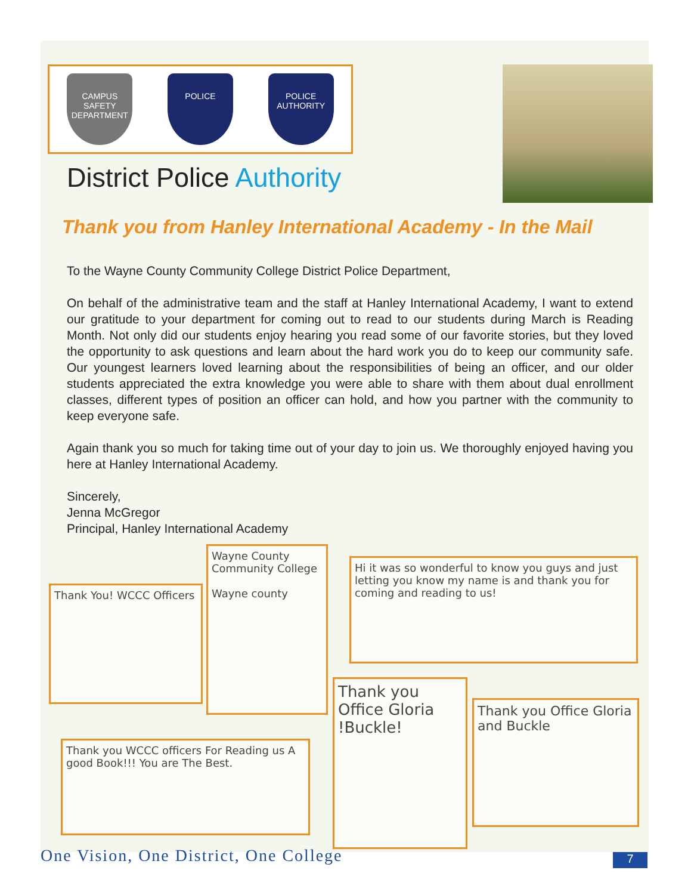CAMPUS SAFETY DEPARTMENT
POLICE
POLICE AUTHORITY
District Police Authority
Thank you from Hanley International Academy - In the Mail
To the Wayne County Community College District Police Department,
On behalf of the administrative team and the staff at Hanley International Academy, I want to extend our gratitude to your department for coming out to read to our students during March is Reading Month. Not only did our students enjoy hearing you read some of our favorite stories, but they loved the opportunity to ask questions and learn about the hard work you do to keep our community safe. Our youngest learners loved learning about the responsibilities of being an officer, and our older students appreciated the extra knowledge you were able to share with them about dual enrollment classes, different types of position an officer can hold, and how you partner with the community to keep everyone safe.
Again thank you so much for taking time out of your day to join us. We thoroughly enjoyed having you here at Hanley International Academy.
Sincerely,
Jenna McGregor
Principal, Hanley International Academy
Thank You! WCCC Officers
Wayne County Community College
Wayne county
Hi it was so wonderful to know you guys and just letting you know my name is and thank you for coming and reading to us!
Thank you WCCC officers For Reading us A good Book!!! You are The Best.
Thank you Office Gloria !Buckle!
Thank you Office Gloria and Buckle
One Vision, One District, One College
7